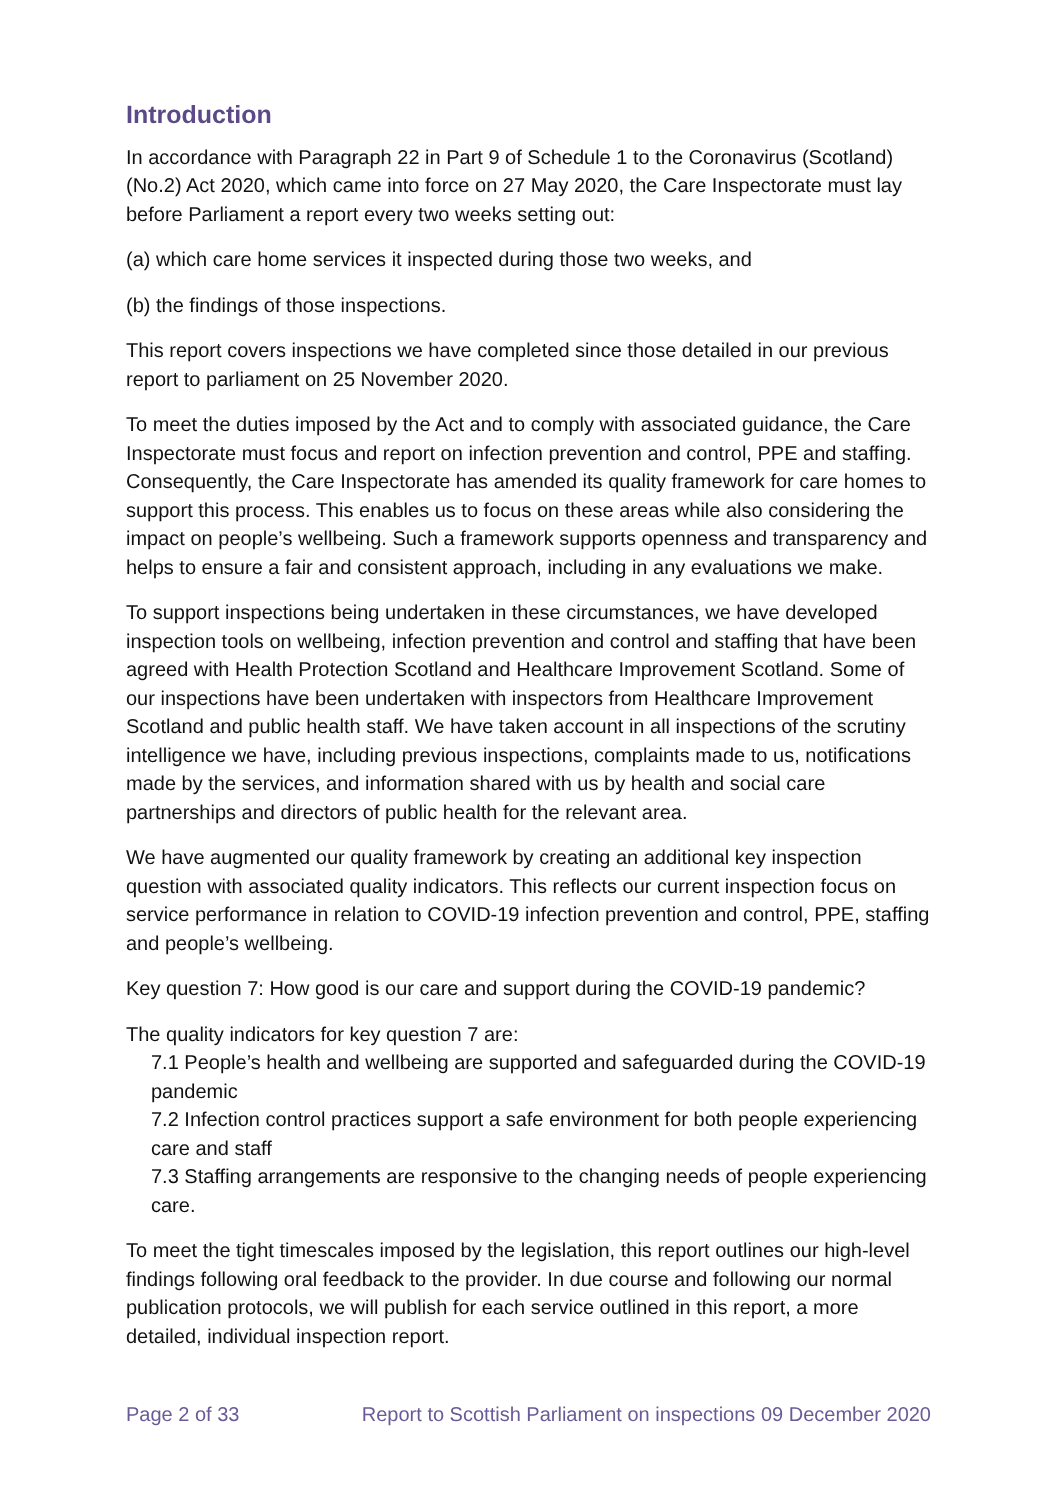Introduction
In accordance with Paragraph 22 in Part 9 of Schedule 1 to the Coronavirus (Scotland) (No.2) Act 2020, which came into force on 27 May 2020, the Care Inspectorate must lay before Parliament a report every two weeks setting out:
(a) which care home services it inspected during those two weeks, and
(b) the findings of those inspections.
This report covers inspections we have completed since those detailed in our previous report to parliament on 25 November 2020.
To meet the duties imposed by the Act and to comply with associated guidance, the Care Inspectorate must focus and report on infection prevention and control, PPE and staffing. Consequently, the Care Inspectorate has amended its quality framework for care homes to support this process. This enables us to focus on these areas while also considering the impact on people’s wellbeing. Such a framework supports openness and transparency and helps to ensure a fair and consistent approach, including in any evaluations we make.
To support inspections being undertaken in these circumstances, we have developed inspection tools on wellbeing, infection prevention and control and staffing that have been agreed with Health Protection Scotland and Healthcare Improvement Scotland. Some of our inspections have been undertaken with inspectors from Healthcare Improvement Scotland and public health staff. We have taken account in all inspections of the scrutiny intelligence we have, including previous inspections, complaints made to us, notifications made by the services, and information shared with us by health and social care partnerships and directors of public health for the relevant area.
We have augmented our quality framework by creating an additional key inspection question with associated quality indicators. This reflects our current inspection focus on service performance in relation to COVID-19 infection prevention and control, PPE, staffing and people’s wellbeing.
Key question 7: How good is our care and support during the COVID-19 pandemic?
The quality indicators for key question 7 are:
7.1 People’s health and wellbeing are supported and safeguarded during the COVID-19 pandemic
7.2 Infection control practices support a safe environment for both people experiencing care and staff
7.3 Staffing arrangements are responsive to the changing needs of people experiencing care.
To meet the tight timescales imposed by the legislation, this report outlines our high-level findings following oral feedback to the provider. In due course and following our normal publication protocols, we will publish for each service outlined in this report, a more detailed, individual inspection report.
Page 2 of 33 Report to Scottish Parliament on inspections 09 December 2020